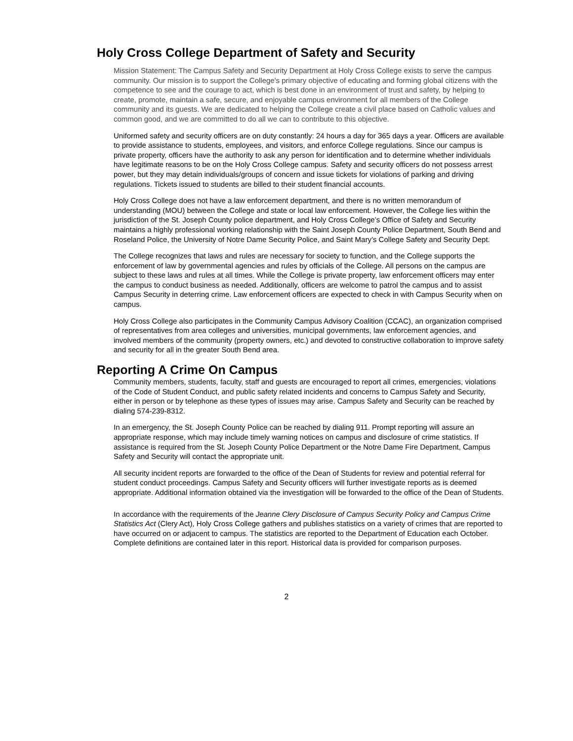Holy Cross College Department of Safety and Security
Mission Statement: The Campus Safety and Security Department at Holy Cross College exists to serve the campus community. Our mission is to support the College's primary objective of educating and forming global citizens with the competence to see and the courage to act, which is best done in an environment of trust and safety, by helping to create, promote, maintain a safe, secure, and enjoyable campus environment for all members of the College community and its guests. We are dedicated to helping the College create a civil place based on Catholic values and common good, and we are committed to do all we can to contribute to this objective.
Uniformed safety and security officers are on duty constantly: 24 hours a day for 365 days a year. Officers are available to provide assistance to students, employees, and visitors, and enforce College regulations. Since our campus is private property, officers have the authority to ask any person for identification and to determine whether individuals have legitimate reasons to be on the Holy Cross College campus. Safety and security officers do not possess arrest power, but they may detain individuals/groups of concern and issue tickets for violations of parking and driving regulations. Tickets issued to students are billed to their student financial accounts.
Holy Cross College does not have a law enforcement department, and there is no written memorandum of understanding (MOU) between the College and state or local law enforcement. However, the College lies within the jurisdiction of the St. Joseph County police department, and Holy Cross College’s Office of Safety and Security maintains a highly professional working relationship with the Saint Joseph County Police Department, South Bend and Roseland Police, the University of Notre Dame Security Police, and Saint Mary’s College Safety and Security Dept.
The College recognizes that laws and rules are necessary for society to function, and the College supports the enforcement of law by governmental agencies and rules by officials of the College. All persons on the campus are subject to these laws and rules at all times. While the College is private property, law enforcement officers may enter the campus to conduct business as needed. Additionally, officers are welcome to patrol the campus and to assist Campus Security in deterring crime. Law enforcement officers are expected to check in with Campus Security when on campus.
Holy Cross College also participates in the Community Campus Advisory Coalition (CCAC), an organization comprised of representatives from area colleges and universities, municipal governments, law enforcement agencies, and involved members of the community (property owners, etc.) and devoted to constructive collaboration to improve safety and security for all in the greater South Bend area.
Reporting A Crime On Campus
Community members, students, faculty, staff and guests are encouraged to report all crimes, emergencies, violations of the Code of Student Conduct, and public safety related incidents and concerns to Campus Safety and Security, either in person or by telephone as these types of issues may arise. Campus Safety and Security can be reached by dialing 574-239-8312.
In an emergency, the St. Joseph County Police can be reached by dialing 911. Prompt reporting will assure an appropriate response, which may include timely warning notices on campus and disclosure of crime statistics. If assistance is required from the St. Joseph County Police Department or the Notre Dame Fire Department, Campus Safety and Security will contact the appropriate unit.
All security incident reports are forwarded to the office of the Dean of Students for review and potential referral for student conduct proceedings. Campus Safety and Security officers will further investigate reports as is deemed appropriate. Additional information obtained via the investigation will be forwarded to the office of the Dean of Students.
In accordance with the requirements of the Jeanne Clery Disclosure of Campus Security Policy and Campus Crime Statistics Act (Clery Act), Holy Cross College gathers and publishes statistics on a variety of crimes that are reported to have occurred on or adjacent to campus. The statistics are reported to the Department of Education each October. Complete definitions are contained later in this report. Historical data is provided for comparison purposes.
2